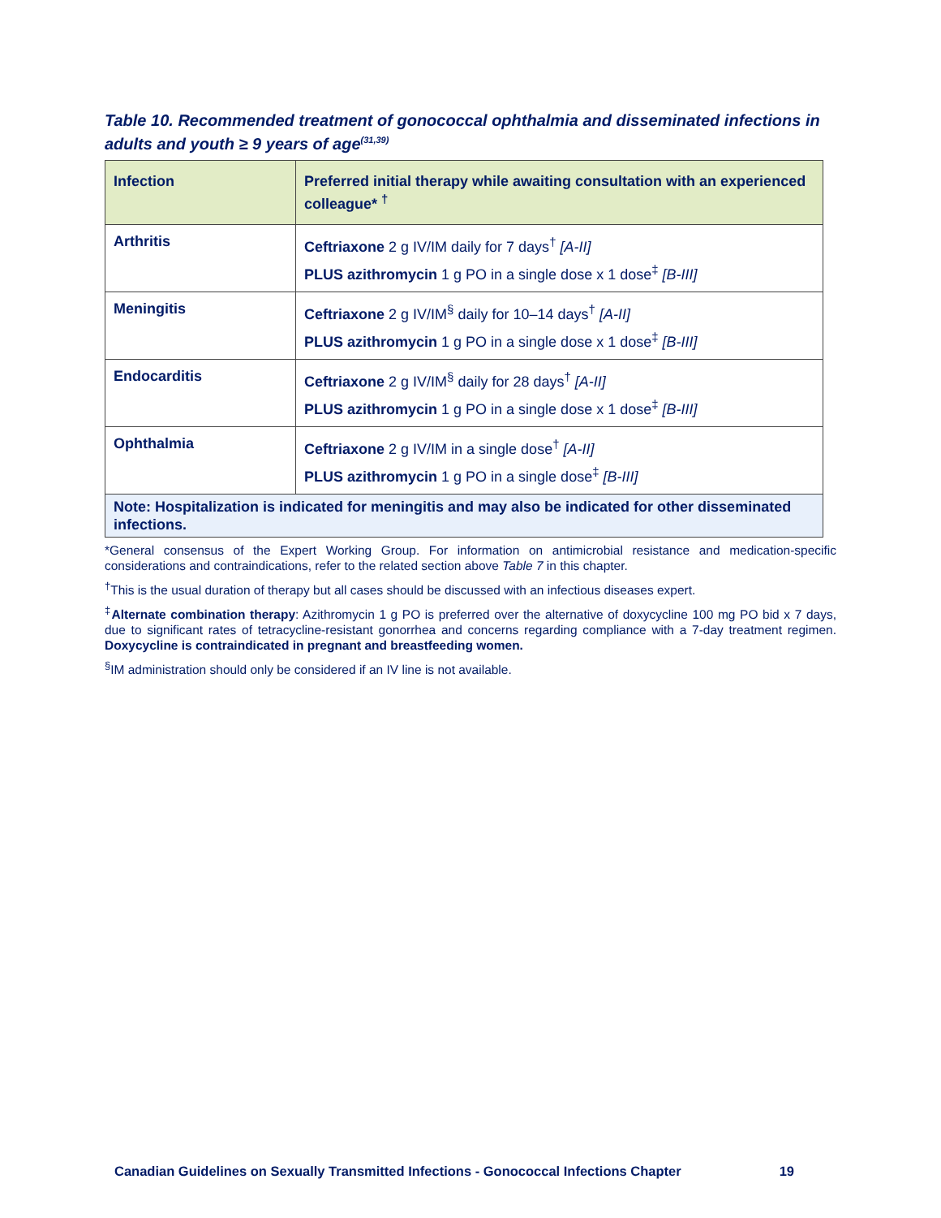Table 10. Recommended treatment of gonococcal ophthalmia and disseminated infections in adults and youth ≥ 9 years of age<sup>(31,39)</sup>
| Infection | Preferred initial therapy while awaiting consultation with an experienced colleague* <sup>†</sup> |
| --- | --- |
| Arthritis | Ceftriaxone 2 g IV/IM daily for 7 days<sup>†</sup> [A-II] PLUS azithromycin 1 g PO in a single dose x 1 dose<sup>‡</sup> [B-III] |
| Meningitis | Ceftriaxone 2 g IV/IM<sup>§</sup> daily for 10–14 days<sup>†</sup> [A-II] PLUS azithromycin 1 g PO in a single dose x 1 dose<sup>‡</sup> [B-III] |
| Endocarditis | Ceftriaxone 2 g IV/IM<sup>§</sup> daily for 28 days<sup>†</sup> [A-II] PLUS azithromycin 1 g PO in a single dose x 1 dose<sup>‡</sup> [B-III] |
| Ophthalmia | Ceftriaxone 2 g IV/IM in a single dose<sup>†</sup> [A-II] PLUS azithromycin 1 g PO in a single dose<sup>‡</sup> [B-III] |
| Note: Hospitalization is indicated for meningitis and may also be indicated for other disseminated infections. | |
*General consensus of the Expert Working Group. For information on antimicrobial resistance and medication-specific considerations and contraindications, refer to the related section above Table 7 in this chapter.
<sup>†</sup> This is the usual duration of therapy but all cases should be discussed with an infectious diseases expert.
<sup>‡</sup> Alternate combination therapy: Azithromycin 1 g PO is preferred over the alternative of doxycycline 100 mg PO bid x 7 days, due to significant rates of tetracycline-resistant gonorrhea and concerns regarding compliance with a 7-day treatment regimen. Doxycycline is contraindicated in pregnant and breastfeeding women.
<sup>§</sup> IM administration should only be considered if an IV line is not available.
Canadian Guidelines on Sexually Transmitted Infections - Gonococcal Infections Chapter 19